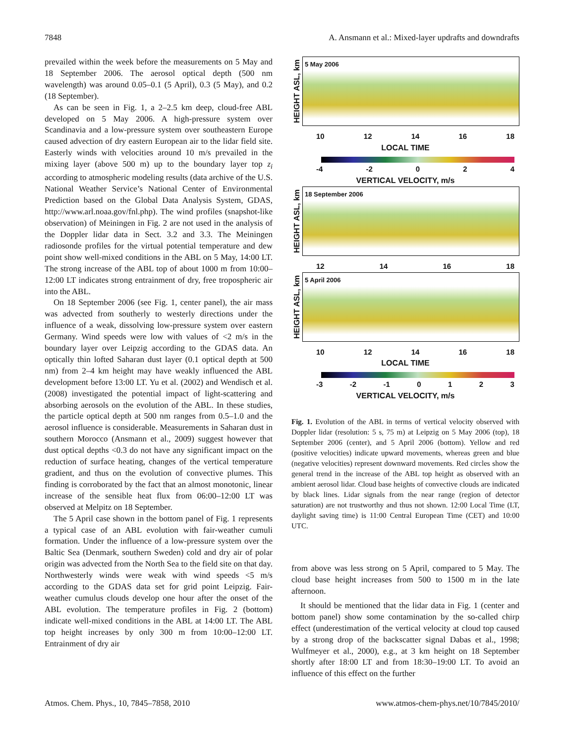7848 A. Ansmann et al.: Mixed-layer updrafts and downdrafts
prevailed within the week before the measurements on 5 May and 18 September 2006. The aerosol optical depth (500 nm wavelength) was around 0.05–0.1 (5 April), 0.3 (5 May), and 0.2 (18 September).
As can be seen in Fig. 1, a 2–2.5 km deep, cloud-free ABL developed on 5 May 2006. A high-pressure system over Scandinavia and a low-pressure system over southeastern Europe caused advection of dry eastern European air to the lidar field site. Easterly winds with velocities around 10 m/s prevailed in the mixing layer (above 500 m) up to the boundary layer top z<sub>i</sub> according to atmospheric modeling results (data archive of the U.S. National Weather Service’s National Center of Environmental Prediction based on the Global Data Analysis System, GDAS, http://www.arl.noaa.gov/fnl.php). The wind profiles (snapshot-like observation) of Meiningen in Fig. 2 are not used in the analysis of the Doppler lidar data in Sect. 3.2 and 3.3. The Meiningen radiosonde profiles for the virtual potential temperature and dew point show well-mixed conditions in the ABL on 5 May, 14:00 LT. The strong increase of the ABL top of about 1000 m from 10:00–12:00 LT indicates strong entrainment of dry, free tropospheric air into the ABL.
On 18 September 2006 (see Fig. 1, center panel), the air mass was advected from southerly to westerly directions under the influence of a weak, dissolving low-pressure system over eastern Germany. Wind speeds were low with values of <2 m/s in the boundary layer over Leipzig according to the GDAS data. An optically thin lofted Saharan dust layer (0.1 optical depth at 500 nm) from 2–4 km height may have weakly influenced the ABL development before 13:00 LT. Yu et al. (2002) and Wendisch et al. (2008) investigated the potential impact of light-scattering and absorbing aerosols on the evolution of the ABL. In these studies, the particle optical depth at 500 nm ranges from 0.5–1.0 and the aerosol influence is considerable. Measurements in Saharan dust in southern Morocco (Ansmann et al., 2009) suggest however that dust optical depths <0.3 do not have any significant impact on the reduction of surface heating, changes of the vertical temperature gradient, and thus on the evolution of convective plumes. This finding is corroborated by the fact that an almost monotonic, linear increase of the sensible heat flux from 06:00–12:00 LT was observed at Melpitz on 18 September.
The 5 April case shown in the bottom panel of Fig. 1 represents a typical case of an ABL evolution with fair-weather cumuli formation. Under the influence of a low-pressure system over the Baltic Sea (Denmark, southern Sweden) cold and dry air of polar origin was advected from the North Sea to the field site on that day. Northwesterly winds were weak with wind speeds <5 m/s according to the GDAS data set for grid point Leipzig. Fair-weather cumulus clouds develop one hour after the onset of the ABL evolution. The temperature profiles in Fig. 2 (bottom) indicate well-mixed conditions in the ABL at 14:00 LT. The ABL top height increases by only 300 m from 10:00–12:00 LT. Entrainment of dry air
HEIGHT ASL, km
5 May 2006
10 12 14 16 18
LOCAL TIME
-4 -2 0 2 4
VERTICAL VELOCITY, m/s
HEIGHT ASL, km
18 September 2006
12 14 16 18
HEIGHT ASL, km
5 April 2006
10 12 14 16 18
LOCAL TIME
-3 -2 -1 0123
VERTICAL VELOCITY, m/s
Fig. 1. Evolution of the ABL in terms of vertical velocity observed with Doppler lidar (resolution: 5 s, 75 m) at Leipzig on 5 May 2006 (top), 18 September 2006 (center), and 5 April 2006 (bottom). Yellow and red (positive velocities) indicate upward movements, whereas green and blue (negative velocities) represent downward movements. Red circles show the general trend in the increase of the ABL top height as observed with an ambient aerosol lidar. Cloud base heights of convective clouds are indicated by black lines. Lidar signals from the near range (region of detector saturation) are not trustworthy and thus not shown. 12:00 Local Time (LT, daylight saving time) is 11:00 Central European Time (CET) and 10:00 UTC.
from above was less strong on 5 April, compared to 5 May. The cloud base height increases from 500 to 1500 m in the late afternoon.
It should be mentioned that the lidar data in Fig. 1 (center and bottom panel) show some contamination by the so-called chirp effect (underestimation of the vertical velocity at cloud top caused by a strong drop of the backscatter signal Dabas et al., 1998; Wulfmeyer et al., 2000), e.g., at 3 km height on 18 September shortly after 18:00 LT and from 18:30–19:00 LT. To avoid an influence of this effect on the further
Atmos. Chem. Phys., 10, 7845–7858, 2010 www.atmos-chem-phys.net/10/7845/2010/